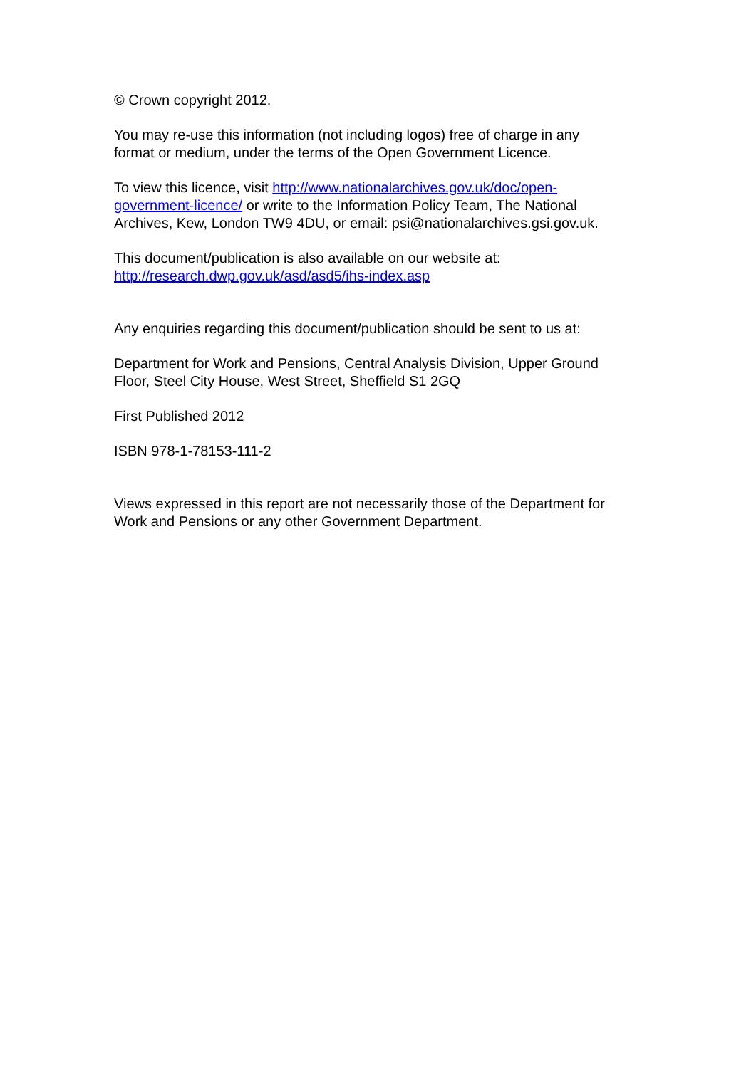© Crown copyright 2012.
You may re-use this information (not including logos) free of charge in any
format or medium, under the terms of the Open Government Licence.
To view this licence, visit http://www.nationalarchives.gov.uk/doc/open-
government-licence/ or write to the Information Policy Team, The National
Archives, Kew, London TW9 4DU, or email: psi@nationalarchives.gsi.gov.uk.
This document/publication is also available on our website at:
http://research.dwp.gov.uk/asd/asd5/ihs-index.asp
Any enquiries regarding this document/publication should be sent to us at:
Department for Work and Pensions, Central Analysis Division, Upper Ground
Floor, Steel City House, West Street, Sheffield S1 2GQ
First Published 2012
ISBN 978-1-78153-111-2
Views expressed in this report are not necessarily those of the Department for
Work and Pensions or any other Government Department.